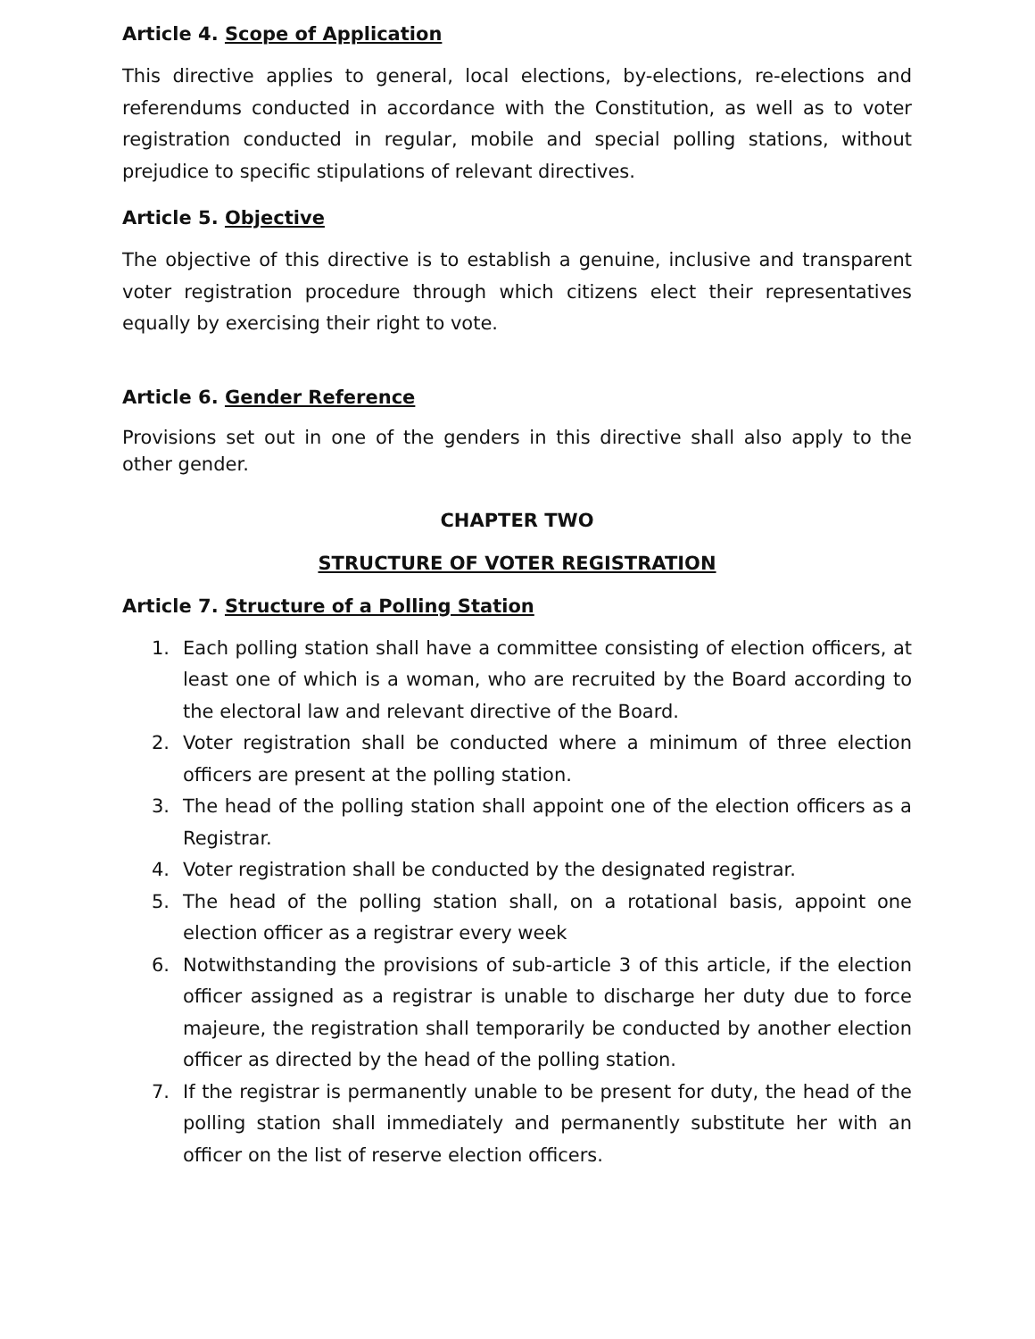Article 4. Scope of Application
This directive applies to general, local elections, by-elections, re-elections and referendums conducted in accordance with the Constitution, as well as to voter registration conducted in regular, mobile and special polling stations, without prejudice to specific stipulations of relevant directives.
Article 5. Objective
The objective of this directive is to establish a genuine, inclusive and transparent voter registration procedure through which citizens elect their representatives equally by exercising their right to vote.
Article 6. Gender Reference
Provisions set out in one of the genders in this directive shall also apply to the other gender.
CHAPTER TWO
STRUCTURE OF VOTER REGISTRATION
Article 7. Structure of a Polling Station
1. Each polling station shall have a committee consisting of election officers, at least one of which is a woman, who are recruited by the Board according to the electoral law and relevant directive of the Board.
2. Voter registration shall be conducted where a minimum of three election officers are present at the polling station.
3. The head of the polling station shall appoint one of the election officers as a Registrar.
4. Voter registration shall be conducted by the designated registrar.
5. The head of the polling station shall, on a rotational basis, appoint one election officer as a registrar every week
6. Notwithstanding the provisions of sub-article 3 of this article, if the election officer assigned as a registrar is unable to discharge her duty due to force majeure, the registration shall temporarily be conducted by another election officer as directed by the head of the polling station.
7. If the registrar is permanently unable to be present for duty, the head of the polling station shall immediately and permanently substitute her with an officer on the list of reserve election officers.